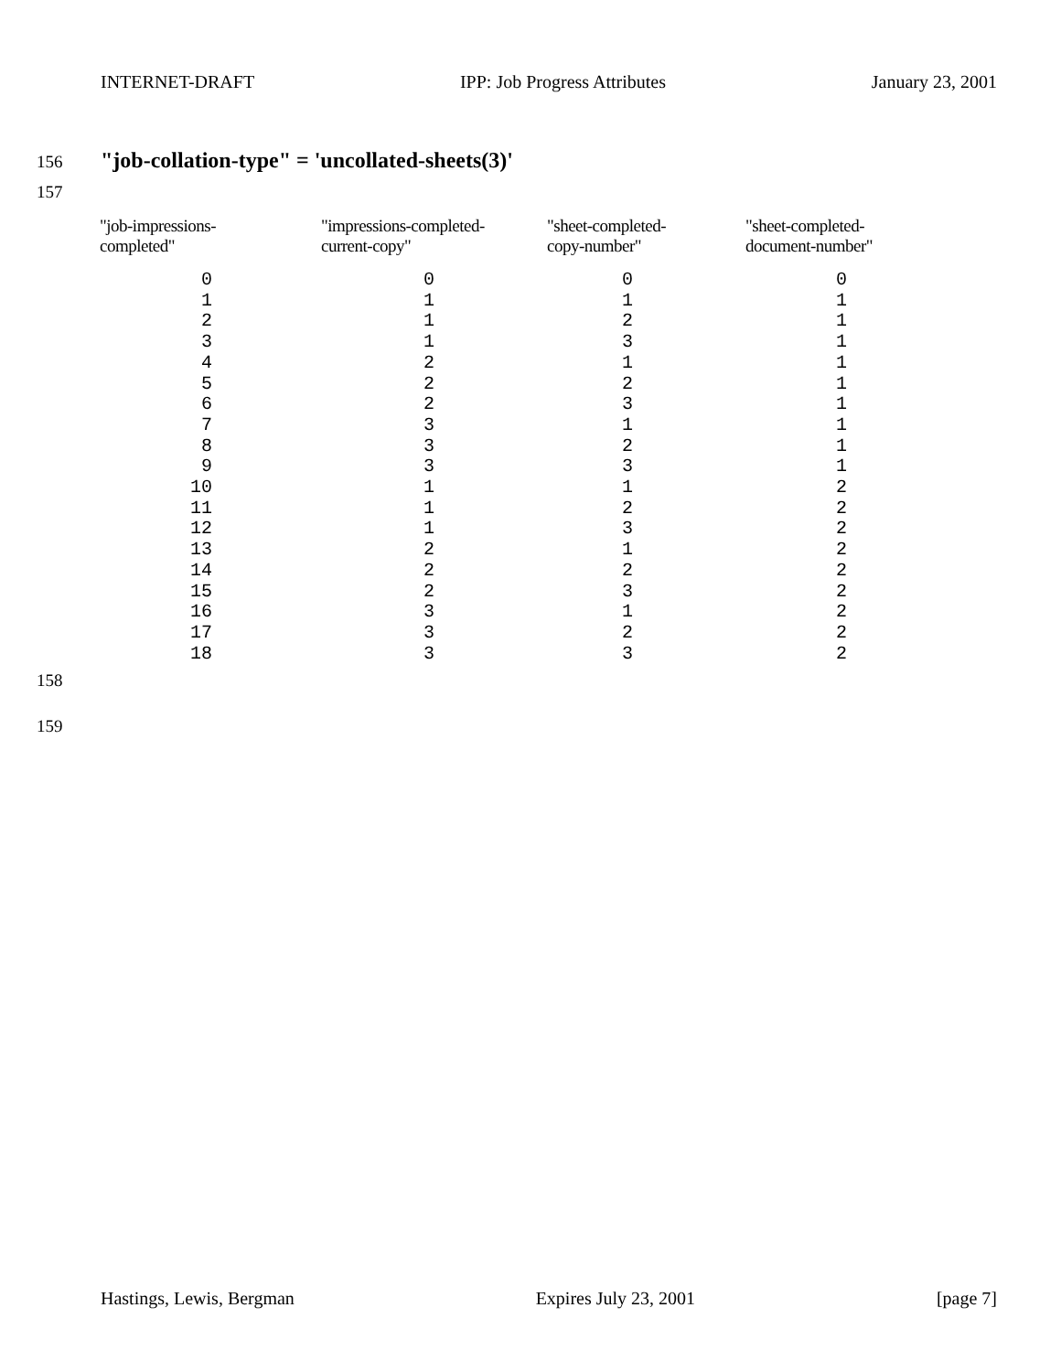INTERNET-DRAFT IPP: Job Progress Attributes January 23, 2001
156
"job-collation-type" = 'uncollated-sheets(3)'
157
| "job-impressions- completed" | "impressions-completed- current-copy" | "sheet-completed- copy-number" | "sheet-completed- document-number" |
| --- | --- | --- | --- |
| 0 1 2 3 4 5 6 7 8 9 10 11 12 13 14 15 16 17 18 | 0 1 1 1 2 2 2 3 3 3 1 1 1 2 2 2 3 3 3 | 0 1 2 3 1 2 3 1 2 3 1 2 3 1 2 3 1 2 3 | 0 1 1 1 1 1 1 1 1 1 2 2 2 2 2 2 2 2 2 |
158
159
Hastings, Lewis, Bergman Expires July 23, 2001 [page 7]